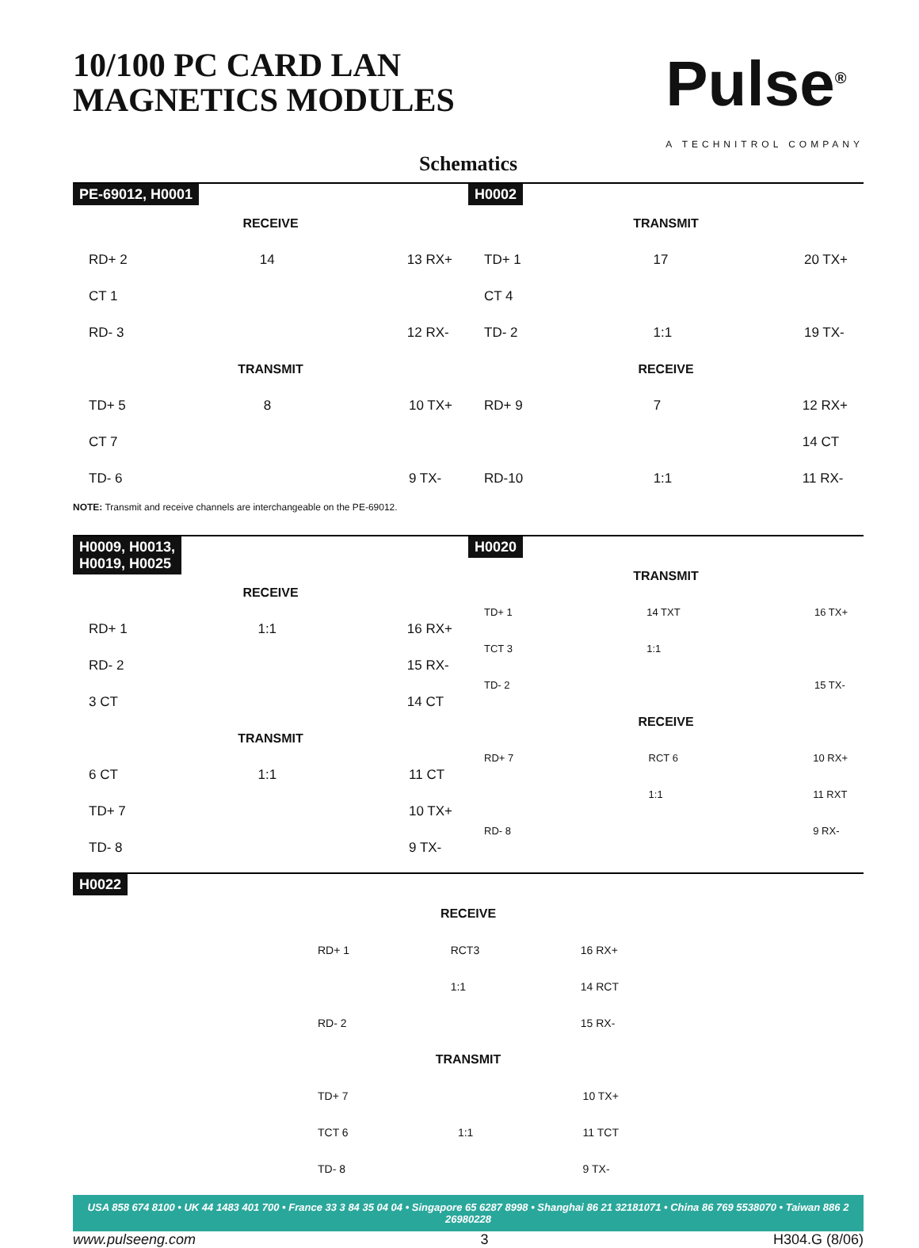10/100 PC CARD LAN
MAGNETICS MODULES
Pulse<sup>®</sup>
A TECHNITROL COMPANY
Schematics
PE-69012, H0001
RECEIVE
RD+ 2
CT 1
RD- 3
14 13 RX+
12 RX-
TRANSMIT
TD+ 5
CT 7
TD- 6
8 10 TX+
9 TX-
NOTE: Transmit and receive channels are interchangeable on the PE-69012.
H0002
TRANSMIT
TD+ 1
CT 4
TD- 2
17
1:1
20 TX+
19 TX-
RECEIVE
RD+ 9
RD-10
7
1:1
12 RX+
14 CT
11 RX-
H0009, H0013,
H0019, H0025
RECEIVE
RD+ 1
RD- 2
3 CT
1:1 16 RX+
15 RX-
14 CT
TRANSMIT
6 CT
TD+ 7
TD- 8
1:1 11 CT
10 TX+
9 TX-
H0020
TRANSMIT
TD+ 1
TCT 3
TD- 2
14 TXT
1:1
16 TX+
15 TX-
RECEIVE
RD+ 7
RD- 8
RCT 6
1:1
10 RX+
11 RXT
9 RX-
H0022
RECEIVE
RD+ 1
RD- 2
RCT3
1:1
16 RX+
14 RCT
15 RX-
TRANSMIT
TD+ 7
TCT 6
TD- 8
1:1 10 TX+
11 TCT
9 TX-
USA 858 674 8100 • UK 44 1483 401 700 • France 33 3 84 35 04 04 • Singapore 65 6287 8998 • Shanghai 86 21 32181071 • China 86 769 5538070 • Taiwan 886 2 26980228
www.pulseeng.com 3 H304.G (8/06)